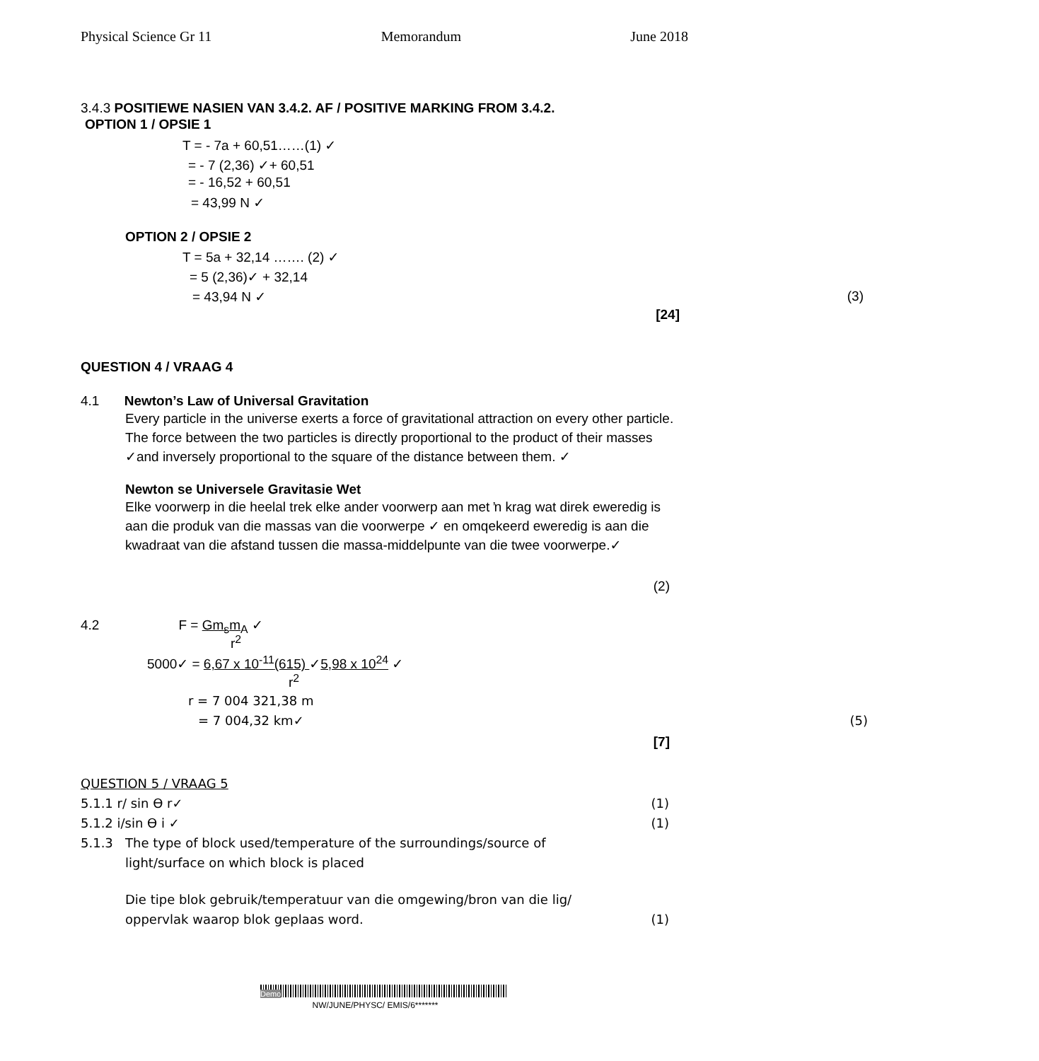Physical Science Gr 11 Memorandum June 2018
3.4.3 POSITIEWE NASIEN VAN 3.4.2. AF / POSITIVE MARKING FROM 3.4.2.
OPTION 1 / OPSIE 1
T = - 7a + 60,51……(1) ✓
= - 7 (2,36) ✓+ 60,51
= - 16,52 + 60,51
= 43,99 N ✓
OPTION 2 / OPSIE 2
T = 5a + 32,14 ……. (2) ✓
= 5 (2,36)✓ + 32,14
= 43,94 N ✓ (3)
[24]
QUESTION 4 / VRAAG 4
4.1 Newton’s Law of Universal Gravitation
Every particle in the universe exerts a force of gravitational attraction on every other particle. The force between the two particles is directly proportional to the product of their masses ✓and inversely proportional to the square of the distance between them. ✓
Newton se Universele Gravitasie Wet
Elke voorwerp in die heelal trek elke ander voorwerp aan met ŉ krag wat direk eweredig is aan die produk van die massas van die voorwerpe ✓ en omqekeerd eweredig is aan die kwadraat van die afstand tussen die massa-middelpunte van die twee voorwerpe.✓
(2)
4.2 F = Gm<sub>s</sub>m<sub>A</sub> ✓
r<sup>2</sup>
5000✓ = 6,67 x 10<sup>-11</sup>(615) ✓5,98 x 10<sup>24</sup> ✓
r<sup>2</sup>
r = 7 004 321,38 m
= 7 004,32 km✓ (5)
[7]
QUESTION 5 / VRAAG 5
5.1.1 r/ sin ϴ r✓ (1)
5.1.2 i/sin ϴ i ✓ (1)
5.1.3 The type of block used/temperature of the surroundings/source of
light/surface on which block is placed
Die tipe blok gebruik/temperatuur van die omgewing/bron van die lig/
oppervlak waarop blok geplaas word. (1)
Demo
NW/JUNE/PHYSC/ EMIS/6*******